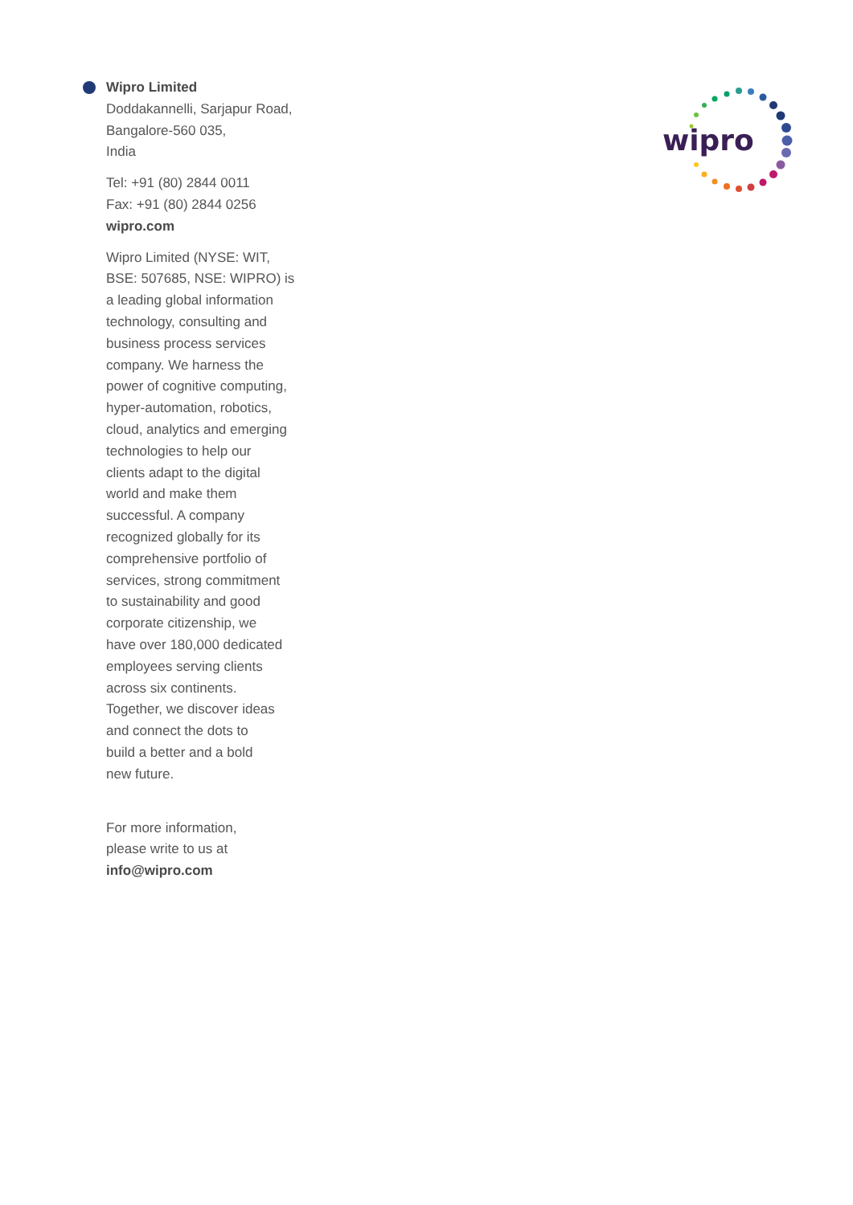Wipro Limited
Doddakannelli, Sarjapur Road,
Bangalore-560 035,
India
Tel: +91 (80) 2844 0011
Fax: +91 (80) 2844 0256
wipro.com
Wipro Limited (NYSE: WIT,
BSE: 507685, NSE: WIPRO) is
a leading global information
technology, consulting and
business process services
company. We harness the
power of cognitive computing,
hyper-automation, robotics,
cloud, analytics and emerging
technologies to help our
clients adapt to the digital
world and make them
successful. A company
recognized globally for its
comprehensive portfolio of
services, strong commitment
to sustainability and good
corporate citizenship, we
have over 180,000 dedicated
employees serving clients
across six continents.
Together, we discover ideas
and connect the dots to
build a better and a bold
new future.
For more information,
please write to us at
info@wipro.com
wipro